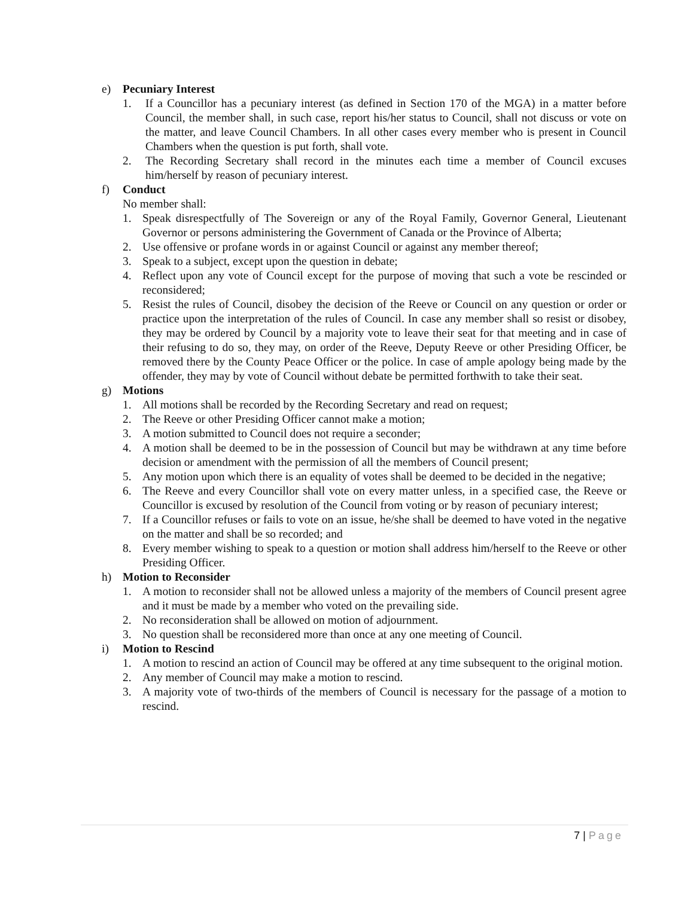e) Pecuniary Interest
1. If a Councillor has a pecuniary interest (as defined in Section 170 of the MGA) in a matter before Council, the member shall, in such case, report his/her status to Council, shall not discuss or vote on the matter, and leave Council Chambers. In all other cases every member who is present in Council Chambers when the question is put forth, shall vote.
2. The Recording Secretary shall record in the minutes each time a member of Council excuses him/herself by reason of pecuniary interest.
f) Conduct
No member shall:
1. Speak disrespectfully of The Sovereign or any of the Royal Family, Governor General, Lieutenant Governor or persons administering the Government of Canada or the Province of Alberta;
2. Use offensive or profane words in or against Council or against any member thereof;
3. Speak to a subject, except upon the question in debate;
4. Reflect upon any vote of Council except for the purpose of moving that such a vote be rescinded or reconsidered;
5. Resist the rules of Council, disobey the decision of the Reeve or Council on any question or order or practice upon the interpretation of the rules of Council. In case any member shall so resist or disobey, they may be ordered by Council by a majority vote to leave their seat for that meeting and in case of their refusing to do so, they may, on order of the Reeve, Deputy Reeve or other Presiding Officer, be removed there by the County Peace Officer or the police. In case of ample apology being made by the offender, they may by vote of Council without debate be permitted forthwith to take their seat.
g) Motions
1. All motions shall be recorded by the Recording Secretary and read on request;
2. The Reeve or other Presiding Officer cannot make a motion;
3. A motion submitted to Council does not require a seconder;
4. A motion shall be deemed to be in the possession of Council but may be withdrawn at any time before decision or amendment with the permission of all the members of Council present;
5. Any motion upon which there is an equality of votes shall be deemed to be decided in the negative;
6. The Reeve and every Councillor shall vote on every matter unless, in a specified case, the Reeve or Councillor is excused by resolution of the Council from voting or by reason of pecuniary interest;
7. If a Councillor refuses or fails to vote on an issue, he/she shall be deemed to have voted in the negative on the matter and shall be so recorded; and
8. Every member wishing to speak to a question or motion shall address him/herself to the Reeve or other Presiding Officer.
h) Motion to Reconsider
1. A motion to reconsider shall not be allowed unless a majority of the members of Council present agree and it must be made by a member who voted on the prevailing side.
2. No reconsideration shall be allowed on motion of adjournment.
3. No question shall be reconsidered more than once at any one meeting of Council.
i) Motion to Rescind
1. A motion to rescind an action of Council may be offered at any time subsequent to the original motion.
2. Any member of Council may make a motion to rescind.
3. A majority vote of two-thirds of the members of Council is necessary for the passage of a motion to rescind.
7 | Page